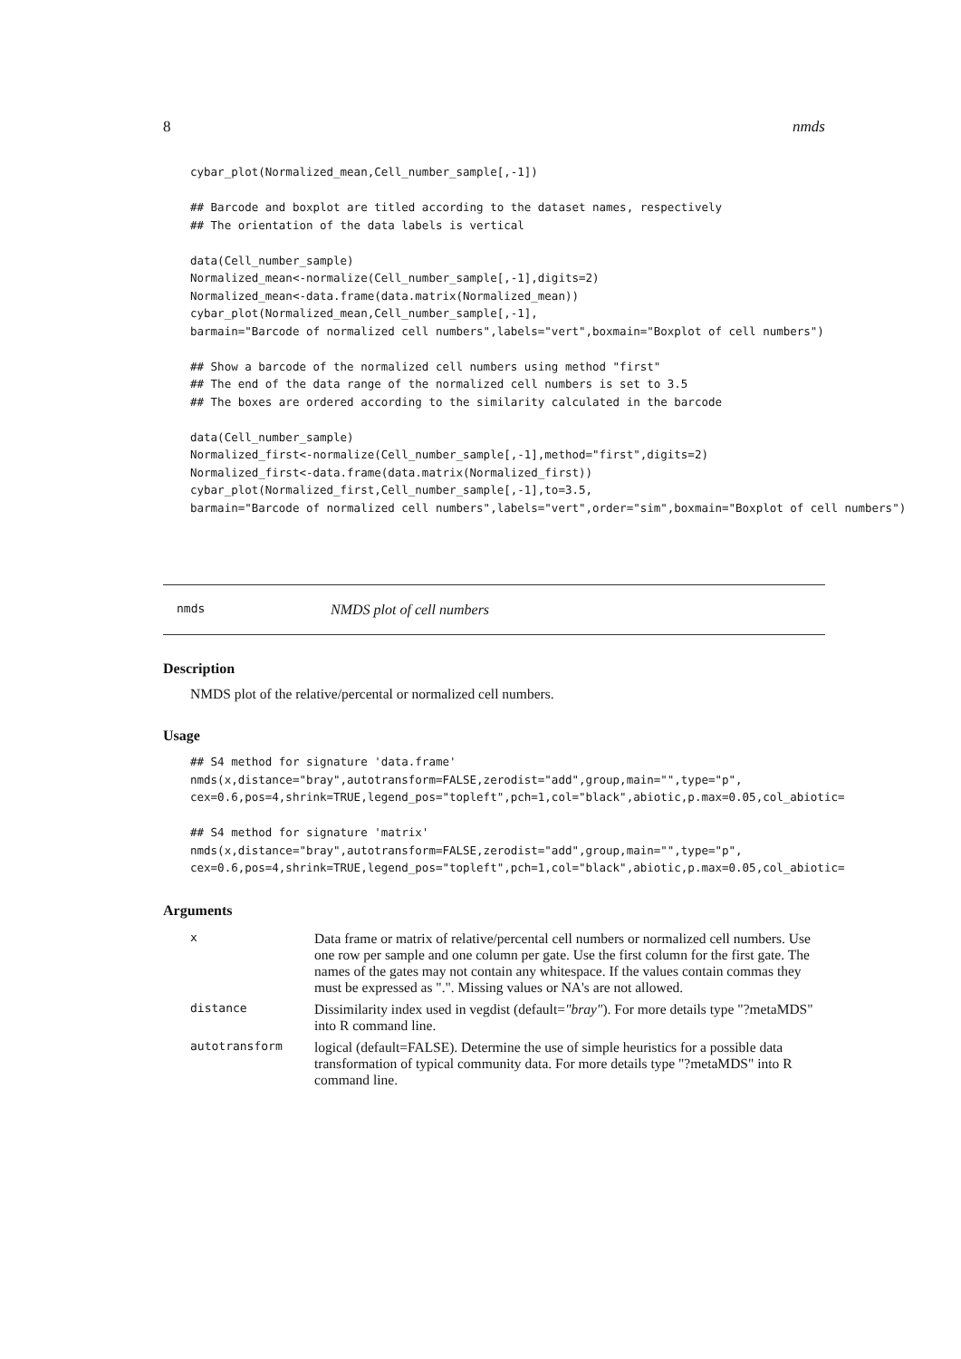8 nmds
cybar_plot(Normalized_mean,Cell_number_sample[,-1])

## Barcode and boxplot are titled according to the dataset names, respectively
## The orientation of the data labels is vertical

data(Cell_number_sample)
Normalized_mean<-normalize(Cell_number_sample[,-1],digits=2)
Normalized_mean<-data.frame(data.matrix(Normalized_mean))
cybar_plot(Normalized_mean,Cell_number_sample[,-1],
barmain="Barcode of normalized cell numbers",labels="vert",boxmain="Boxplot of cell numbers")

## Show a barcode of the normalized cell numbers using method "first"
## The end of the data range of the normalized cell numbers is set to 3.5
## The boxes are ordered according to the similarity calculated in the barcode

data(Cell_number_sample)
Normalized_first<-normalize(Cell_number_sample[,-1],method="first",digits=2)
Normalized_first<-data.frame(data.matrix(Normalized_first))
cybar_plot(Normalized_first,Cell_number_sample[,-1],to=3.5,
barmain="Barcode of normalized cell numbers",labels="vert",order="sim",boxmain="Boxplot of cell numbers")
nmds NMDS plot of cell numbers
Description
NMDS plot of the relative/percental or normalized cell numbers.
Usage
## S4 method for signature 'data.frame'
nmds(x,distance="bray",autotransform=FALSE,zerodist="add",group,main="",type="p",
cex=0.6,pos=4,shrink=TRUE,legend_pos="topleft",pch=1,col="black",abiotic,p.max=0.05,col_abiotic=

## S4 method for signature 'matrix'
nmds(x,distance="bray",autotransform=FALSE,zerodist="add",group,main="",type="p",
cex=0.6,pos=4,shrink=TRUE,legend_pos="topleft",pch=1,col="black",abiotic,p.max=0.05,col_abiotic=
Arguments
| x | Data frame or matrix of relative/percental cell numbers or normalized cell numbers. Use one row per sample and one column per gate. Use the first column for the first gate. The names of the gates may not contain any whitespace. If the values contain commas they must be expressed as ".". Missing values or NA's are not allowed. |
| distance | Dissimilarity index used in vegdist (default= "bray" ). For more details type "?metaMDS" into R command line. |
| autotransform | logical (default=FALSE). Determine the use of simple heuristics for a possible data transformation of typical community data. For more details type "?metaMDS" into R command line. |